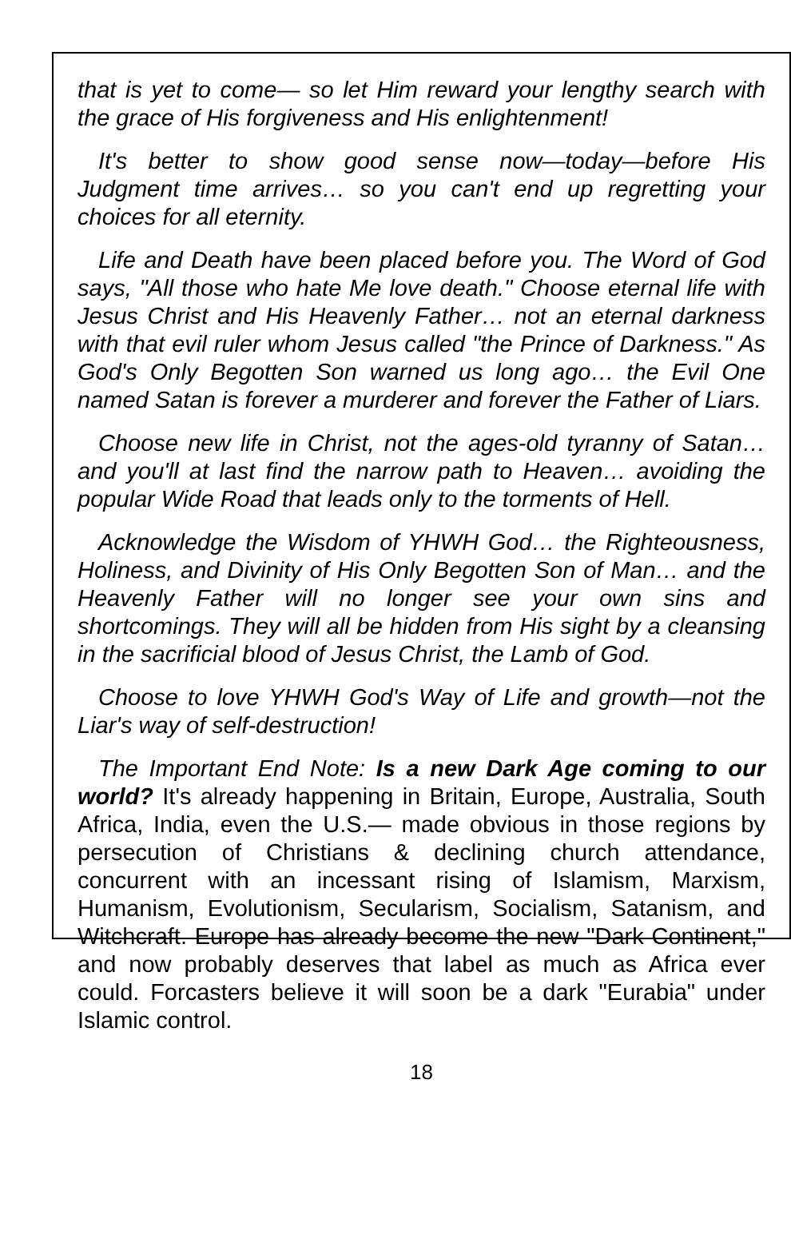that is yet to come— so let Him reward your lengthy search with the grace of His forgiveness and His enlightenment!
It's better to show good sense now—today—before His Judgment time arrives… so you can't end up regretting your choices for all eternity.
Life and Death have been placed before you. The Word of God says, "All those who hate Me love death." Choose eternal life with Jesus Christ and His Heavenly Father… not an eternal darkness with that evil ruler whom Jesus called "the Prince of Darkness." As God's Only Begotten Son warned us long ago… the Evil One named Satan is forever a murderer and forever the Father of Liars.
Choose new life in Christ, not the ages-old tyranny of Satan… and you'll at last find the narrow path to Heaven… avoiding the popular Wide Road that leads only to the torments of Hell.
Acknowledge the Wisdom of YHWH God… the Righteousness, Holiness, and Divinity of His Only Begotten Son of Man… and the Heavenly Father will no longer see your own sins and shortcomings. They will all be hidden from His sight by a cleansing in the sacrificial blood of Jesus Christ, the Lamb of God.
Choose to love YHWH God's Way of Life and growth—not the Liar's way of self-destruction!
The Important End Note: Is a new Dark Age coming to our world? It's already happening in Britain, Europe, Australia, South Africa, India, even the U.S.— made obvious in those regions by persecution of Christians & declining church attendance, concurrent with an incessant rising of Islamism, Marxism, Humanism, Evolutionism, Secularism, Socialism, Satanism, and Witchcraft. Europe has already become the new "Dark Continent," and now probably deserves that label as much as Africa ever could. Forcasters believe it will soon be a dark "Eurabia" under Islamic control.
18